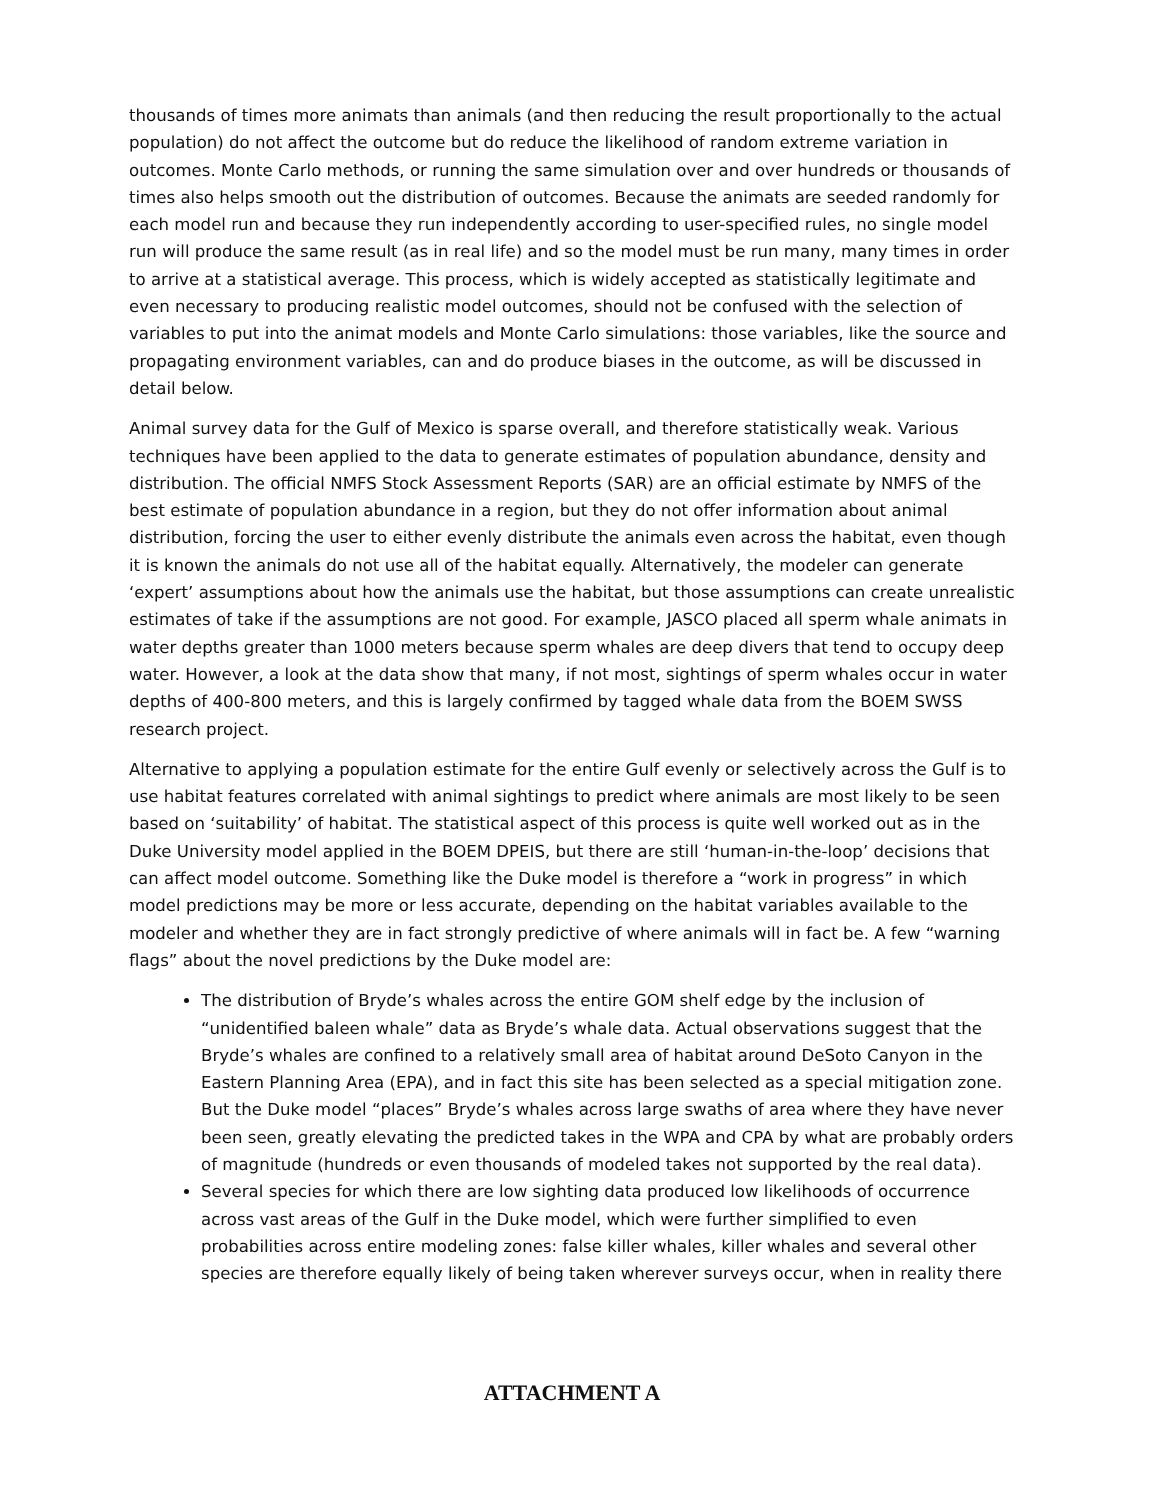thousands of times more animats than animals (and then reducing the result proportionally to the actual population) do not affect the outcome but do reduce the likelihood of random extreme variation in outcomes. Monte Carlo methods, or running the same simulation over and over hundreds or thousands of times also helps smooth out the distribution of outcomes. Because the animats are seeded randomly for each model run and because they run independently according to user-specified rules, no single model run will produce the same result (as in real life) and so the model must be run many, many times in order to arrive at a statistical average. This process, which is widely accepted as statistically legitimate and even necessary to producing realistic model outcomes, should not be confused with the selection of variables to put into the animat models and Monte Carlo simulations: those variables, like the source and propagating environment variables, can and do produce biases in the outcome, as will be discussed in detail below.
Animal survey data for the Gulf of Mexico is sparse overall, and therefore statistically weak. Various techniques have been applied to the data to generate estimates of population abundance, density and distribution. The official NMFS Stock Assessment Reports (SAR) are an official estimate by NMFS of the best estimate of population abundance in a region, but they do not offer information about animal distribution, forcing the user to either evenly distribute the animals even across the habitat, even though it is known the animals do not use all of the habitat equally. Alternatively, the modeler can generate ‘expert’ assumptions about how the animals use the habitat, but those assumptions can create unrealistic estimates of take if the assumptions are not good. For example, JASCO placed all sperm whale animats in water depths greater than 1000 meters because sperm whales are deep divers that tend to occupy deep water. However, a look at the data show that many, if not most, sightings of sperm whales occur in water depths of 400-800 meters, and this is largely confirmed by tagged whale data from the BOEM SWSS research project.
Alternative to applying a population estimate for the entire Gulf evenly or selectively across the Gulf is to use habitat features correlated with animal sightings to predict where animals are most likely to be seen based on ‘suitability’ of habitat. The statistical aspect of this process is quite well worked out as in the Duke University model applied in the BOEM DPEIS, but there are still ‘human-in-the-loop’ decisions that can affect model outcome. Something like the Duke model is therefore a “work in progress” in which model predictions may be more or less accurate, depending on the habitat variables available to the modeler and whether they are in fact strongly predictive of where animals will in fact be. A few “warning flags” about the novel predictions by the Duke model are:
The distribution of Bryde’s whales across the entire GOM shelf edge by the inclusion of “unidentified baleen whale” data as Bryde’s whale data. Actual observations suggest that the Bryde’s whales are confined to a relatively small area of habitat around DeSoto Canyon in the Eastern Planning Area (EPA), and in fact this site has been selected as a special mitigation zone. But the Duke model “places” Bryde’s whales across large swaths of area where they have never been seen, greatly elevating the predicted takes in the WPA and CPA by what are probably orders of magnitude (hundreds or even thousands of modeled takes not supported by the real data).
Several species for which there are low sighting data produced low likelihoods of occurrence across vast areas of the Gulf in the Duke model, which were further simplified to even probabilities across entire modeling zones: false killer whales, killer whales and several other species are therefore equally likely of being taken wherever surveys occur, when in reality there
ATTACHMENT A